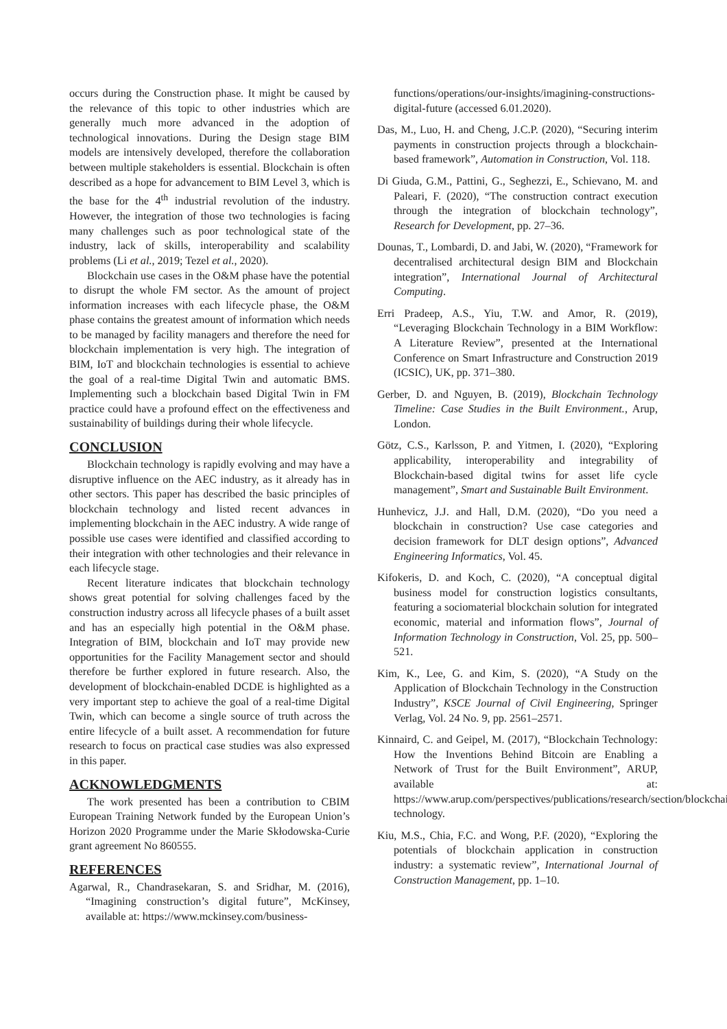occurs during the Construction phase. It might be caused by the relevance of this topic to other industries which are generally much more advanced in the adoption of technological innovations. During the Design stage BIM models are intensively developed, therefore the collaboration between multiple stakeholders is essential. Blockchain is often described as a hope for advancement to BIM Level 3, which is the base for the 4<sup>th</sup> industrial revolution of the industry. However, the integration of those two technologies is facing many challenges such as poor technological state of the industry, lack of skills, interoperability and scalability problems (Li et al., 2019; Tezel et al., 2020).
Blockchain use cases in the O&M phase have the potential to disrupt the whole FM sector. As the amount of project information increases with each lifecycle phase, the O&M phase contains the greatest amount of information which needs to be managed by facility managers and therefore the need for blockchain implementation is very high. The integration of BIM, IoT and blockchain technologies is essential to achieve the goal of a real-time Digital Twin and automatic BMS. Implementing such a blockchain based Digital Twin in FM practice could have a profound effect on the effectiveness and sustainability of buildings during their whole lifecycle.
CONCLUSION
Blockchain technology is rapidly evolving and may have a disruptive influence on the AEC industry, as it already has in other sectors. This paper has described the basic principles of blockchain technology and listed recent advances in implementing blockchain in the AEC industry. A wide range of possible use cases were identified and classified according to their integration with other technologies and their relevance in each lifecycle stage.
Recent literature indicates that blockchain technology shows great potential for solving challenges faced by the construction industry across all lifecycle phases of a built asset and has an especially high potential in the O&M phase. Integration of BIM, blockchain and IoT may provide new opportunities for the Facility Management sector and should therefore be further explored in future research. Also, the development of blockchain-enabled DCDE is highlighted as a very important step to achieve the goal of a real-time Digital Twin, which can become a single source of truth across the entire lifecycle of a built asset. A recommendation for future research to focus on practical case studies was also expressed in this paper.
ACKNOWLEDGMENTS
The work presented has been a contribution to CBIM European Training Network funded by the European Union’s Horizon 2020 Programme under the Marie Skłodowska-Curie grant agreement No 860555.
REFERENCES
Agarwal, R., Chandrasekaran, S. and Sridhar, M. (2016), “Imagining construction’s digital future”, McKinsey, available at: https://www.mckinsey.com/business-
functions/operations/our-insights/imagining-constructions-digital-future (accessed 6.01.2020).
Das, M., Luo, H. and Cheng, J.C.P. (2020), “Securing interim payments in construction projects through a blockchain-based framework”, Automation in Construction, Vol. 118.
Di Giuda, G.M., Pattini, G., Seghezzi, E., Schievano, M. and Paleari, F. (2020), “The construction contract execution through the integration of blockchain technology”, Research for Development, pp. 27–36.
Dounas, T., Lombardi, D. and Jabi, W. (2020), “Framework for decentralised architectural design BIM and Blockchain integration”, International Journal of Architectural Computing.
Erri Pradeep, A.S., Yiu, T.W. and Amor, R. (2019), “Leveraging Blockchain Technology in a BIM Workflow: A Literature Review”, presented at the International Conference on Smart Infrastructure and Construction 2019 (ICSIC), UK, pp. 371–380.
Gerber, D. and Nguyen, B. (2019), Blockchain Technology Timeline: Case Studies in the Built Environment., Arup, London.
Götz, C.S., Karlsson, P. and Yitmen, I. (2020), “Exploring applicability, interoperability and integrability of Blockchain-based digital twins for asset life cycle management”, Smart and Sustainable Built Environment.
Hunhevicz, J.J. and Hall, D.M. (2020), “Do you need a blockchain in construction? Use case categories and decision framework for DLT design options”, Advanced Engineering Informatics, Vol. 45.
Kifokeris, D. and Koch, C. (2020), “A conceptual digital business model for construction logistics consultants, featuring a sociomaterial blockchain solution for integrated economic, material and information flows”, Journal of Information Technology in Construction, Vol. 25, pp. 500–521.
Kim, K., Lee, G. and Kim, S. (2020), “A Study on the Application of Blockchain Technology in the Construction Industry”, KSCE Journal of Civil Engineering, Springer Verlag, Vol. 24 No. 9, pp. 2561–2571.
Kinnaird, C. and Geipel, M. (2017), “Blockchain Technology: How the Inventions Behind Bitcoin are Enabling a Network of Trust for the Built Environment”, ARUP, available at: https://www.arup.com/perspectives/publications/research/section/blockchain-technology.
Kiu, M.S., Chia, F.C. and Wong, P.F. (2020), “Exploring the potentials of blockchain application in construction industry: a systematic review”, International Journal of Construction Management, pp. 1–10.